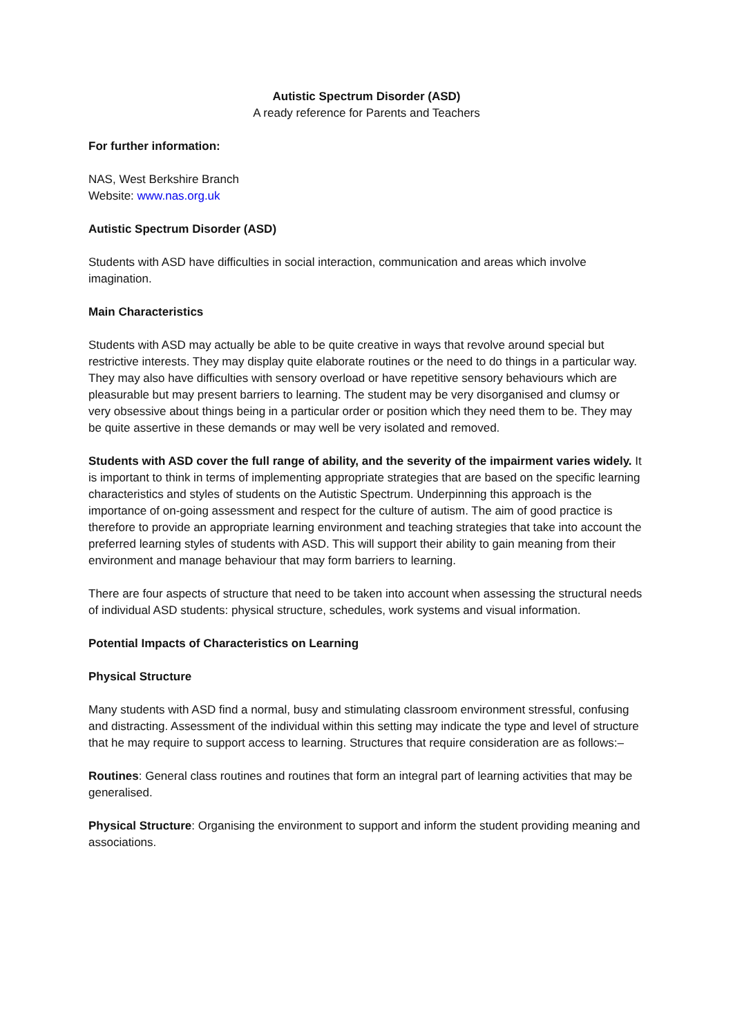Autistic Spectrum Disorder (ASD)
A ready reference for Parents and Teachers
For further information:
NAS, West Berkshire Branch
Website: www.nas.org.uk
Autistic Spectrum Disorder (ASD)
Students with ASD have difficulties in social interaction, communication and areas which involve imagination.
Main Characteristics
Students with ASD may actually be able to be quite creative in ways that revolve around special but restrictive interests. They may display quite elaborate routines or the need to do things in a particular way. They may also have difficulties with sensory overload or have repetitive sensory behaviours which are pleasurable but may present barriers to learning. The student may be very disorganised and clumsy or very obsessive about things being in a particular order or position which they need them to be. They may be quite assertive in these demands or may well be very isolated and removed.
Students with ASD cover the full range of ability, and the severity of the impairment varies widely. It is important to think in terms of implementing appropriate strategies that are based on the specific learning characteristics and styles of students on the Autistic Spectrum. Underpinning this approach is the importance of on-going assessment and respect for the culture of autism. The aim of good practice is therefore to provide an appropriate learning environment and teaching strategies that take into account the preferred learning styles of students with ASD. This will support their ability to gain meaning from their environment and manage behaviour that may form barriers to learning.
There are four aspects of structure that need to be taken into account when assessing the structural needs of individual ASD students: physical structure, schedules, work systems and visual information.
Potential Impacts of Characteristics on Learning
Physical Structure
Many students with ASD find a normal, busy and stimulating classroom environment stressful, confusing and distracting. Assessment of the individual within this setting may indicate the type and level of structure that he may require to support access to learning. Structures that require consideration are as follows:–
Routines: General class routines and routines that form an integral part of learning activities that may be generalised.
Physical Structure: Organising the environment to support and inform the student providing meaning and associations.